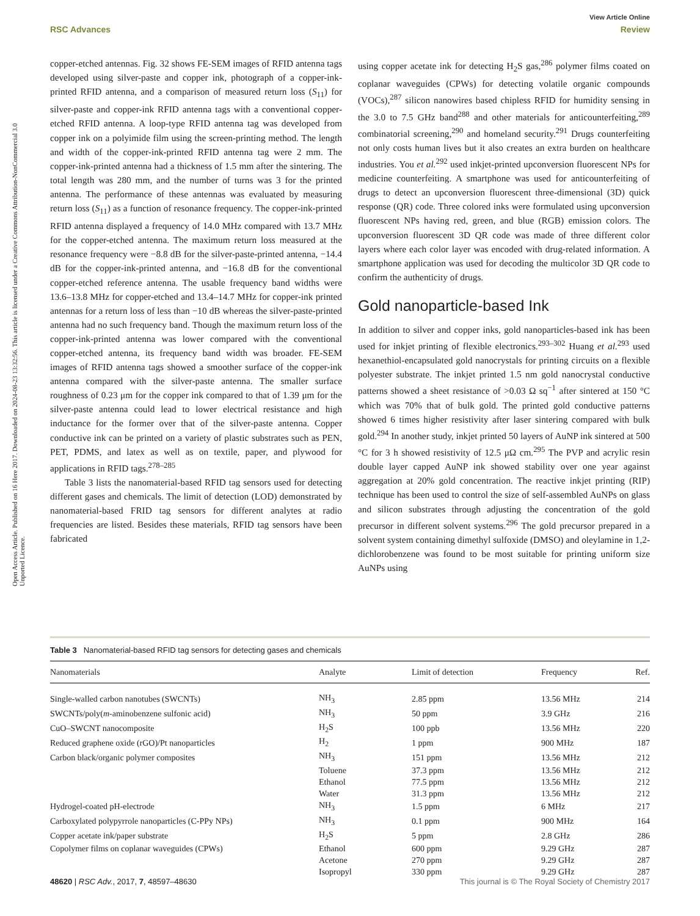View Article Online
RSC Advances Review
Open Access Article. Published on 16 Here 2017. Downloaded on 2024-08-23 13:32:56. This article is licensed under a Creative Commons Attribution-NonCommercial 3.0 Unported Licence.
copper-etched antennas. Fig. 32 shows FE-SEM images of RFID antenna tags developed using silver-paste and copper ink, photograph of a copper-ink-printed RFID antenna, and a comparison of measured return loss (S<sub>11</sub>) for silver-paste and copper-ink RFID antenna tags with a conventional copper-etched RFID antenna. A loop-type RFID antenna tag was developed from copper ink on a polyimide film using the screen-printing method. The length and width of the copper-ink-printed RFID antenna tag were 2 mm. The copper-ink-printed antenna had a thickness of 1.5 mm after the sintering. The total length was 280 mm, and the number of turns was 3 for the printed antenna. The performance of these antennas was evaluated by measuring return loss (S<sub>11</sub>) as a function of resonance frequency. The copper-ink-printed RFID antenna displayed a frequency of 14.0 MHz compared with 13.7 MHz for the copper-etched antenna. The maximum return loss measured at the resonance frequency were −8.8 dB for the silver-paste-printed antenna, −14.4 dB for the copper-ink-printed antenna, and −16.8 dB for the conventional copper-etched reference antenna. The usable frequency band widths were 13.6–13.8 MHz for copper-etched and 13.4–14.7 MHz for copper-ink printed antennas for a return loss of less than −10 dB whereas the silver-paste-printed antenna had no such frequency band. Though the maximum return loss of the copper-ink-printed antenna was lower compared with the conventional copper-etched antenna, its frequency band width was broader. FE-SEM images of RFID antenna tags showed a smoother surface of the copper-ink antenna compared with the silver-paste antenna. The smaller surface roughness of 0.23 μm for the copper ink compared to that of 1.39 μm for the silver-paste antenna could lead to lower electrical resistance and high inductance for the former over that of the silver-paste antenna. Copper conductive ink can be printed on a variety of plastic substrates such as PEN, PET, PDMS, and latex as well as on textile, paper, and plywood for applications in RFID tags.<sup>278–285</sup>
Table 3 lists the nanomaterial-based RFID tag sensors used for detecting different gases and chemicals. The limit of detection (LOD) demonstrated by nanomaterial-based FRID tag sensors for different analytes at radio frequencies are listed. Besides these materials, RFID tag sensors have been fabricated
using copper acetate ink for detecting H<sub>2</sub>S gas,<sup>286</sup> polymer films coated on coplanar waveguides (CPWs) for detecting volatile organic compounds (VOCs),<sup>287</sup> silicon nanowires based chipless RFID for humidity sensing in the 3.0 to 7.5 GHz band<sup>288</sup> and other materials for anticounterfeiting,<sup>289</sup> combinatorial screening,<sup>290</sup> and homeland security.<sup>291</sup> Drugs counterfeiting not only costs human lives but it also creates an extra burden on healthcare industries. You et al.<sup>292</sup> used inkjet-printed upconversion fluorescent NPs for medicine counterfeiting. A smartphone was used for anticounterfeiting of drugs to detect an upconversion fluorescent three-dimensional (3D) quick response (QR) code. Three colored inks were formulated using upconversion fluorescent NPs having red, green, and blue (RGB) emission colors. The upconversion fluorescent 3D QR code was made of three different color layers where each color layer was encoded with drug-related information. A smartphone application was used for decoding the multicolor 3D QR code to confirm the authenticity of drugs.
Gold nanoparticle-based Ink
In addition to silver and copper inks, gold nanoparticles-based ink has been used for inkjet printing of flexible electronics.<sup>293–302</sup> Huang et al.<sup>293</sup> used hexanethiol-encapsulated gold nanocrystals for printing circuits on a flexible polyester substrate. The inkjet printed 1.5 nm gold nanocrystal conductive patterns showed a sheet resistance of >0.03 Ω sq<sup>−1</sup> after sintered at 150 °C which was 70% that of bulk gold. The printed gold conductive patterns showed 6 times higher resistivity after laser sintering compared with bulk gold.<sup>294</sup> In another study, inkjet printed 50 layers of AuNP ink sintered at 500 °C for 3 h showed resistivity of 12.5 μΩ cm.<sup>295</sup> The PVP and acrylic resin double layer capped AuNP ink showed stability over one year against aggregation at 20% gold concentration. The reactive inkjet printing (RIP) technique has been used to control the size of self-assembled AuNPs on glass and silicon substrates through adjusting the concentration of the gold precursor in different solvent systems.<sup>296</sup> The gold precursor prepared in a solvent system containing dimethyl sulfoxide (DMSO) and oleylamine in 1,2-dichlorobenzene was found to be most suitable for printing uniform size AuNPs using
Table 3 Nanomaterial-based RFID tag sensors for detecting gases and chemicals
| Nanomaterials | Analyte | Limit of detection | Frequency | Ref. |
| --- | --- | --- | --- | --- |
| Single-walled carbon nanotubes (SWCNTs) | NH<sub>3</sub> | 2.85 ppm | 13.56 MHz | 214 |
| SWCNTs/poly( m -aminobenzene sulfonic acid) | NH<sub>3</sub> | 50 ppm | 3.9 GHz | 216 |
| CuO–SWCNT nanocomposite | H<sub>2</sub>S | 100 ppb | 13.56 MHz | 220 |
| Reduced graphene oxide (rGO)/Pt nanoparticles | H<sub>2</sub> | 1 ppm | 900 MHz | 187 |
| Carbon black/organic polymer composites | NH<sub>3</sub> | 151 ppm | 13.56 MHz | 212 |
| | Toluene | 37.3 ppm | 13.56 MHz | 212 |
| | Ethanol | 77.5 ppm | 13.56 MHz | 212 |
| | Water | 31.3 ppm | 13.56 MHz | 212 |
| Hydrogel-coated pH-electrode | NH<sub>3</sub> | 1.5 ppm | 6 MHz | 217 |
| Carboxylated polypyrrole nanoparticles (C-PPy NPs) | NH<sub>3</sub> | 0.1 ppm | 900 MHz | 164 |
| Copper acetate ink/paper substrate | H<sub>2</sub>S | 5 ppm | 2.8 GHz | 286 |
| Copolymer films on coplanar waveguides (CPWs) | Ethanol | 600 ppm | 9.29 GHz | 287 |
| | Acetone | 270 ppm | 9.29 GHz | 287 |
| | Isopropyl | 330 ppm | 9.29 GHz | 287 |
48620 | RSC Adv., 2017, 7, 48597–48630 This journal is © The Royal Society of Chemistry 2017